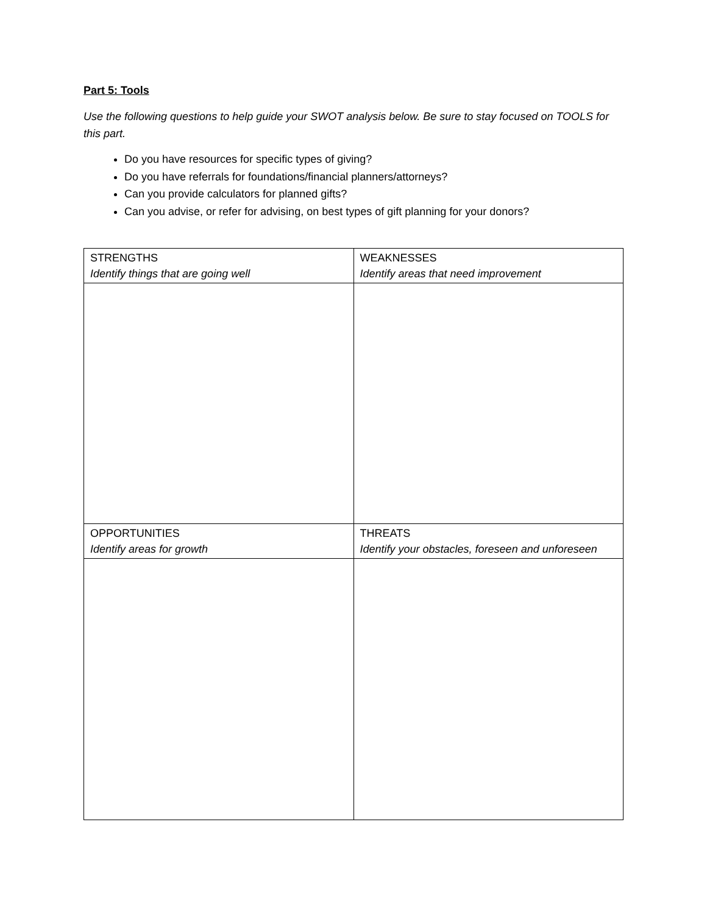Part 5: Tools
Use the following questions to help guide your SWOT analysis below. Be sure to stay focused on TOOLS for this part.
Do you have resources for specific types of giving?
Do you have referrals for foundations/financial planners/attorneys?
Can you provide calculators for planned gifts?
Can you advise, or refer for advising, on best types of gift planning for your donors?
| STRENGTHS Identify things that are going well | WEAKNESSES Identify areas that need improvement |
| OPPORTUNITIES Identify areas for growth | THREATS Identify your obstacles, foreseen and unforeseen |